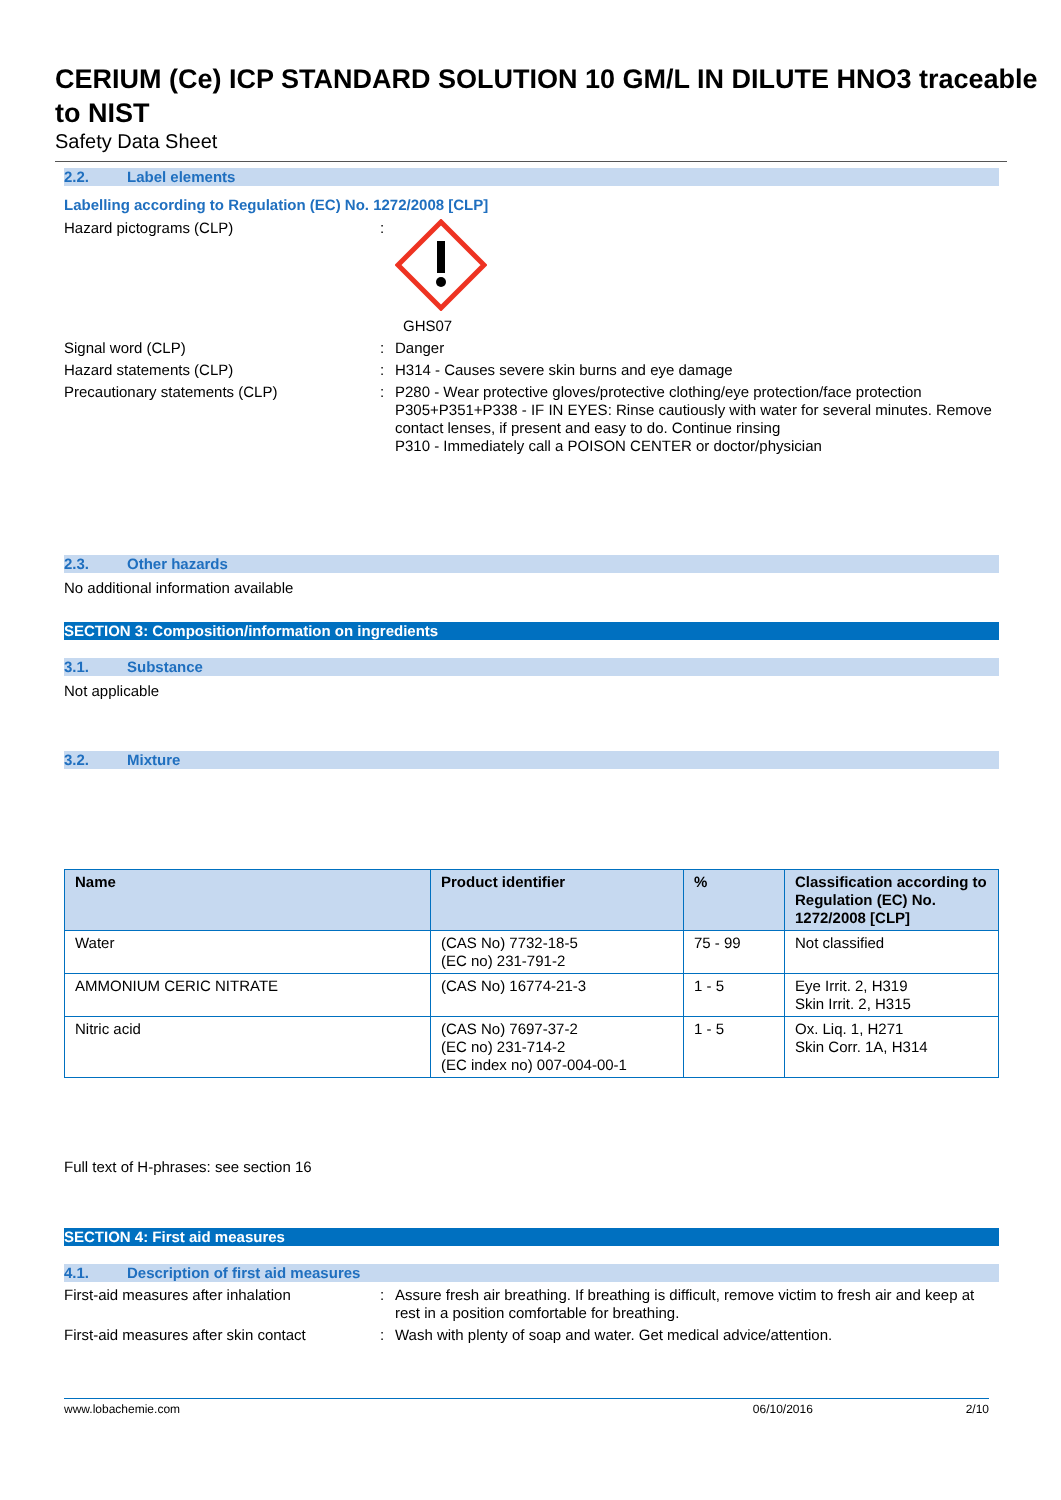CERIUM (Ce) ICP STANDARD SOLUTION 10 GM/L IN DILUTE HNO3 traceable to NIST
Safety Data Sheet
2.2. Label elements
Labelling according to Regulation (EC) No. 1272/2008 [CLP]
Hazard pictograms (CLP) : GHS07
Signal word (CLP) : Danger
Hazard statements (CLP) : H314 - Causes severe skin burns and eye damage
Precautionary statements (CLP) : P280 - Wear protective gloves/protective clothing/eye protection/face protection
P305+P351+P338 - IF IN EYES: Rinse cautiously with water for several minutes. Remove contact lenses, if present and easy to do. Continue rinsing
P310 - Immediately call a POISON CENTER or doctor/physician
2.3. Other hazards
No additional information available
SECTION 3: Composition/information on ingredients
3.1. Substance
Not applicable
3.2. Mixture
| Name | Product identifier | % | Classification according to Regulation (EC) No. 1272/2008 [CLP] |
| --- | --- | --- | --- |
| Water | (CAS No) 7732-18-5 (EC no) 231-791-2 | 75 - 99 | Not classified |
| AMMONIUM CERIC NITRATE | (CAS No) 16774-21-3 | 1 - 5 | Eye Irrit. 2, H319 Skin Irrit. 2, H315 |
| Nitric acid | (CAS No) 7697-37-2 (EC no) 231-714-2 (EC index no) 007-004-00-1 | 1 - 5 | Ox. Liq. 1, H271 Skin Corr. 1A, H314 |
Full text of H-phrases: see section 16
SECTION 4: First aid measures
4.1. Description of first aid measures
First-aid measures after inhalation : Assure fresh air breathing. If breathing is difficult, remove victim to fresh air and keep at rest in a position comfortable for breathing.
First-aid measures after skin contact
: Wash with plenty of soap and water. Get medical advice/attention.
www.lobachemie.com 06/10/2016 2/10